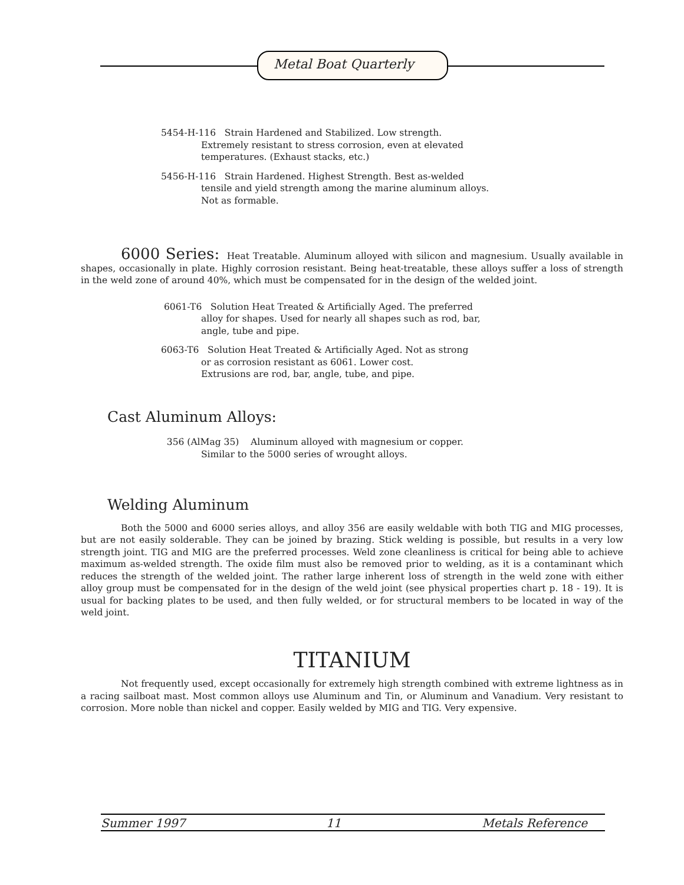Metal Boat Quarterly
5454-H-116 Strain Hardened and Stabilized. Low strength.
Extremely resistant to stress corrosion, even at elevated
temperatures. (Exhaust stacks, etc.)
5456-H-116 Strain Hardened. Highest Strength. Best as-welded
tensile and yield strength among the marine aluminum alloys.
Not as formable.
6000 Series: Heat Treatable. Aluminum alloyed with silicon and magnesium. Usually available in shapes, occasionally in plate. Highly corrosion resistant. Being heat-treatable, these alloys suffer a loss of strength in the weld zone of around 40%, which must be compensated for in the design of the welded joint.
6061-T6 Solution Heat Treated & Artificially Aged. The preferred
alloy for shapes. Used for nearly all shapes such as rod, bar,
angle, tube and pipe.
6063-T6 Solution Heat Treated & Artificially Aged. Not as strong
or as corrosion resistant as 6061. Lower cost.
Extrusions are rod, bar, angle, tube, and pipe.
Cast Aluminum Alloys:
356 (AlMag 35) Aluminum alloyed with magnesium or copper.
Similar to the 5000 series of wrought alloys.
Welding Aluminum
Both the 5000 and 6000 series alloys, and alloy 356 are easily weldable with both TIG and MIG processes, but are not easily solderable. They can be joined by brazing. Stick welding is possible, but results in a very low strength joint. TIG and MIG are the preferred processes. Weld zone cleanliness is critical for being able to achieve maximum as-welded strength. The oxide film must also be removed prior to welding, as it is a contaminant which reduces the strength of the welded joint. The rather large inherent loss of strength in the weld zone with either alloy group must be compensated for in the design of the weld joint (see physical properties chart p. 18 - 19). It is usual for backing plates to be used, and then fully welded, or for structural members to be located in way of the weld joint.
TITANIUM
Not frequently used, except occasionally for extremely high strength combined with extreme lightness as in a racing sailboat mast. Most common alloys use Aluminum and Tin, or Aluminum and Vanadium. Very resistant to corrosion. More noble than nickel and copper. Easily welded by MIG and TIG. Very expensive.
Summer 1997 11 Metals Reference